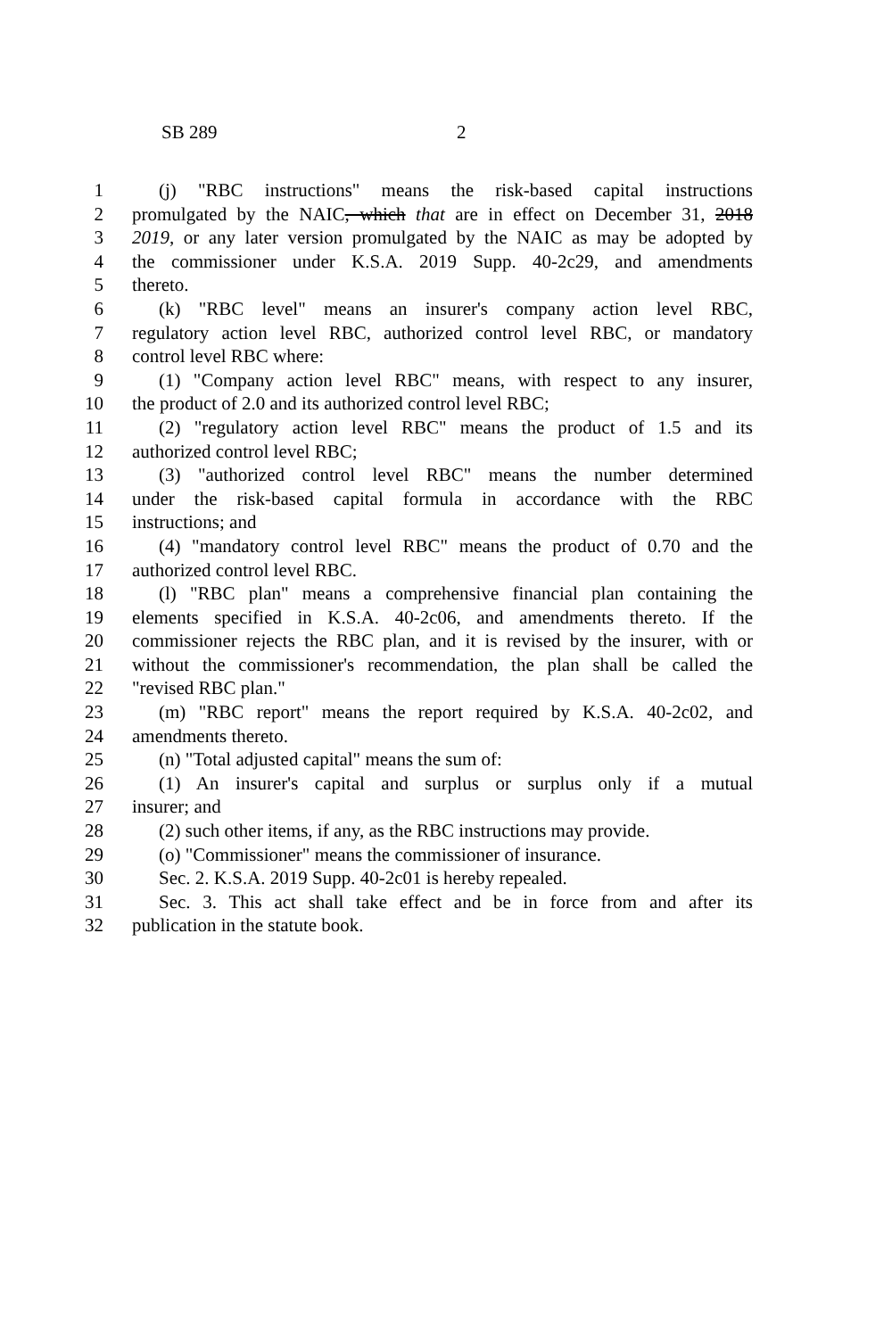SB 289 2
1 (j) "RBC instructions" means the risk-based capital instructions
2 promulgated by the NAIC, which that are in effect on December 31, 2018
3 2019, or any later version promulgated by the NAIC as may be adopted by
4 the commissioner under K.S.A. 2019 Supp. 40-2c29, and amendments
5 thereto.
6 (k) "RBC level" means an insurer's company action level RBC,
7 regulatory action level RBC, authorized control level RBC, or mandatory
8 control level RBC where:
9 (1) "Company action level RBC" means, with respect to any insurer,
10 the product of 2.0 and its authorized control level RBC;
11 (2) "regulatory action level RBC" means the product of 1.5 and its
12 authorized control level RBC;
13 (3) "authorized control level RBC" means the number determined
14 under the risk-based capital formula in accordance with the RBC
15 instructions; and
16 (4) "mandatory control level RBC" means the product of 0.70 and the
17 authorized control level RBC.
18 (l) "RBC plan" means a comprehensive financial plan containing the
19 elements specified in K.S.A. 40-2c06, and amendments thereto. If the
20 commissioner rejects the RBC plan, and it is revised by the insurer, with or
21 without the commissioner's recommendation, the plan shall be called the
22 "revised RBC plan."
23 (m) "RBC report" means the report required by K.S.A. 40-2c02, and
24 amendments thereto.
25 (n) "Total adjusted capital" means the sum of:
26 (1) An insurer's capital and surplus or surplus only if a mutual
27 insurer; and
28 (2) such other items, if any, as the RBC instructions may provide.
29 (o) "Commissioner" means the commissioner of insurance.
30 Sec. 2. K.S.A. 2019 Supp. 40-2c01 is hereby repealed.
31 Sec. 3. This act shall take effect and be in force from and after its
32 publication in the statute book.